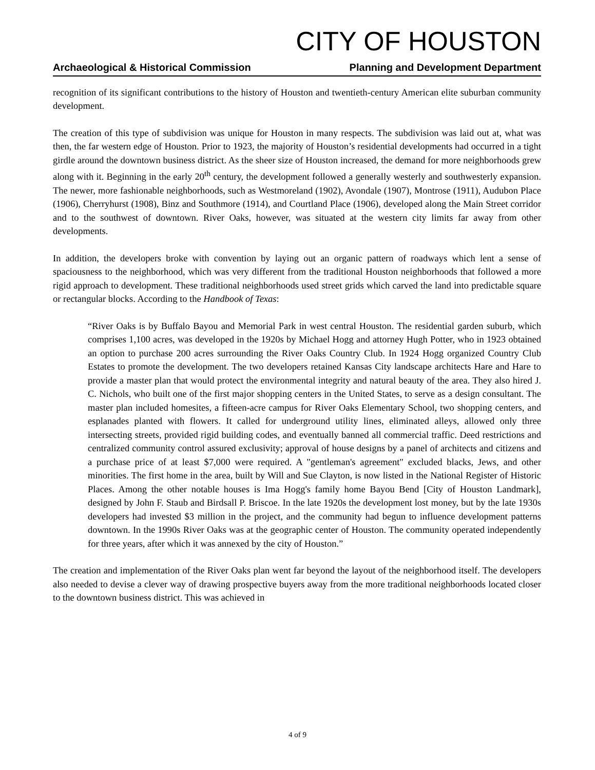CITY OF HOUSTON
Archaeological & Historical Commission Planning and Development Department
recognition of its significant contributions to the history of Houston and twentieth-century American elite suburban community development.
The creation of this type of subdivision was unique for Houston in many respects. The subdivision was laid out at, what was then, the far western edge of Houston. Prior to 1923, the majority of Houston’s residential developments had occurred in a tight girdle around the downtown business district. As the sheer size of Houston increased, the demand for more neighborhoods grew along with it. Beginning in the early 20<sup>th</sup> century, the development followed a generally westerly and southwesterly expansion. The newer, more fashionable neighborhoods, such as Westmoreland (1902), Avondale (1907), Montrose (1911), Audubon Place (1906), Cherryhurst (1908), Binz and Southmore (1914), and Courtland Place (1906), developed along the Main Street corridor and to the southwest of downtown. River Oaks, however, was situated at the western city limits far away from other developments.
In addition, the developers broke with convention by laying out an organic pattern of roadways which lent a sense of spaciousness to the neighborhood, which was very different from the traditional Houston neighborhoods that followed a more rigid approach to development. These traditional neighborhoods used street grids which carved the land into predictable square or rectangular blocks. According to the Handbook of Texas:
“River Oaks is by Buffalo Bayou and Memorial Park in west central Houston. The residential garden suburb, which comprises 1,100 acres, was developed in the 1920s by Michael Hogg and attorney Hugh Potter, who in 1923 obtained an option to purchase 200 acres surrounding the River Oaks Country Club. In 1924 Hogg organized Country Club Estates to promote the development. The two developers retained Kansas City landscape architects Hare and Hare to provide a master plan that would protect the environmental integrity and natural beauty of the area. They also hired J. C. Nichols, who built one of the first major shopping centers in the United States, to serve as a design consultant. The master plan included homesites, a fifteen-acre campus for River Oaks Elementary School, two shopping centers, and esplanades planted with flowers. It called for underground utility lines, eliminated alleys, allowed only three intersecting streets, provided rigid building codes, and eventually banned all commercial traffic. Deed restrictions and centralized community control assured exclusivity; approval of house designs by a panel of architects and citizens and a purchase price of at least $7,000 were required. A "gentleman's agreement" excluded blacks, Jews, and other minorities. The first home in the area, built by Will and Sue Clayton, is now listed in the National Register of Historic Places. Among the other notable houses is Ima Hogg's family home Bayou Bend [City of Houston Landmark], designed by John F. Staub and Birdsall P. Briscoe. In the late 1920s the development lost money, but by the late 1930s developers had invested $3 million in the project, and the community had begun to influence development patterns downtown. In the 1990s River Oaks was at the geographic center of Houston. The community operated independently for three years, after which it was annexed by the city of Houston.”
The creation and implementation of the River Oaks plan went far beyond the layout of the neighborhood itself. The developers also needed to devise a clever way of drawing prospective buyers away from the more traditional neighborhoods located closer to the downtown business district. This was achieved in
4 of 9